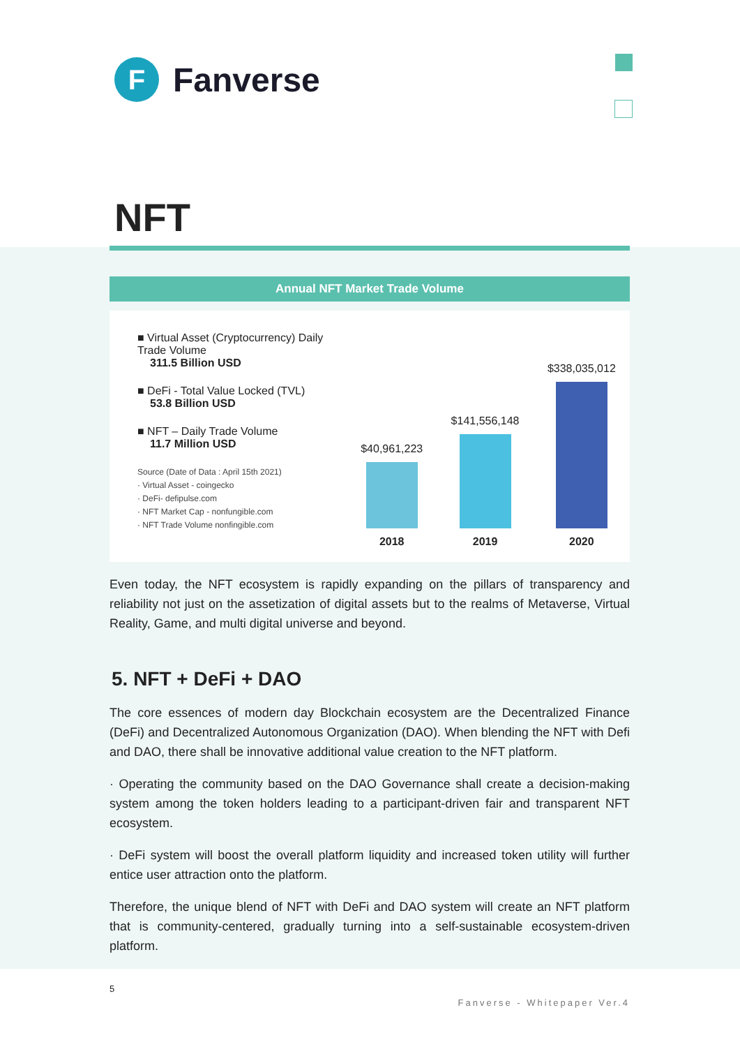F
Fanverse
NFT
Annual NFT Market Trade Volume
■ Virtual Asset (Cryptocurrency) Daily Trade Volume
311.5 Billion USD
■ DeFi - Total Value Locked (TVL)
53.8 Billion USD
■ NFT – Daily Trade Volume
11.7 Million USD
Source (Date of Data : April 15th 2021)
· Virtual Asset - coingecko
· DeFi- defipulse.com
· NFT Market Cap - nonfungible.com
· NFT Trade Volume nonfingible.com
$40,961,223
2018
$141,556,148
2019
$338,035,012
2020
Even today, the NFT ecosystem is rapidly expanding on the pillars of transparency and reliability not just on the assetization of digital assets but to the realms of Metaverse, Virtual Reality, Game, and multi digital universe and beyond.
5. NFT + DeFi + DAO
The core essences of modern day Blockchain ecosystem are the Decentralized Finance (DeFi) and Decentralized Autonomous Organization (DAO). When blending the NFT with Defi and DAO, there shall be innovative additional value creation to the NFT platform.
· Operating the community based on the DAO Governance shall create a decision-making system among the token holders leading to a participant-driven fair and transparent NFT ecosystem.
· DeFi system will boost the overall platform liquidity and increased token utility will further entice user attraction onto the platform.
Therefore, the unique blend of NFT with DeFi and DAO system will create an NFT platform that is community-centered, gradually turning into a self-sustainable ecosystem-driven platform.
5 Fanverse - Whitepaper Ver.4